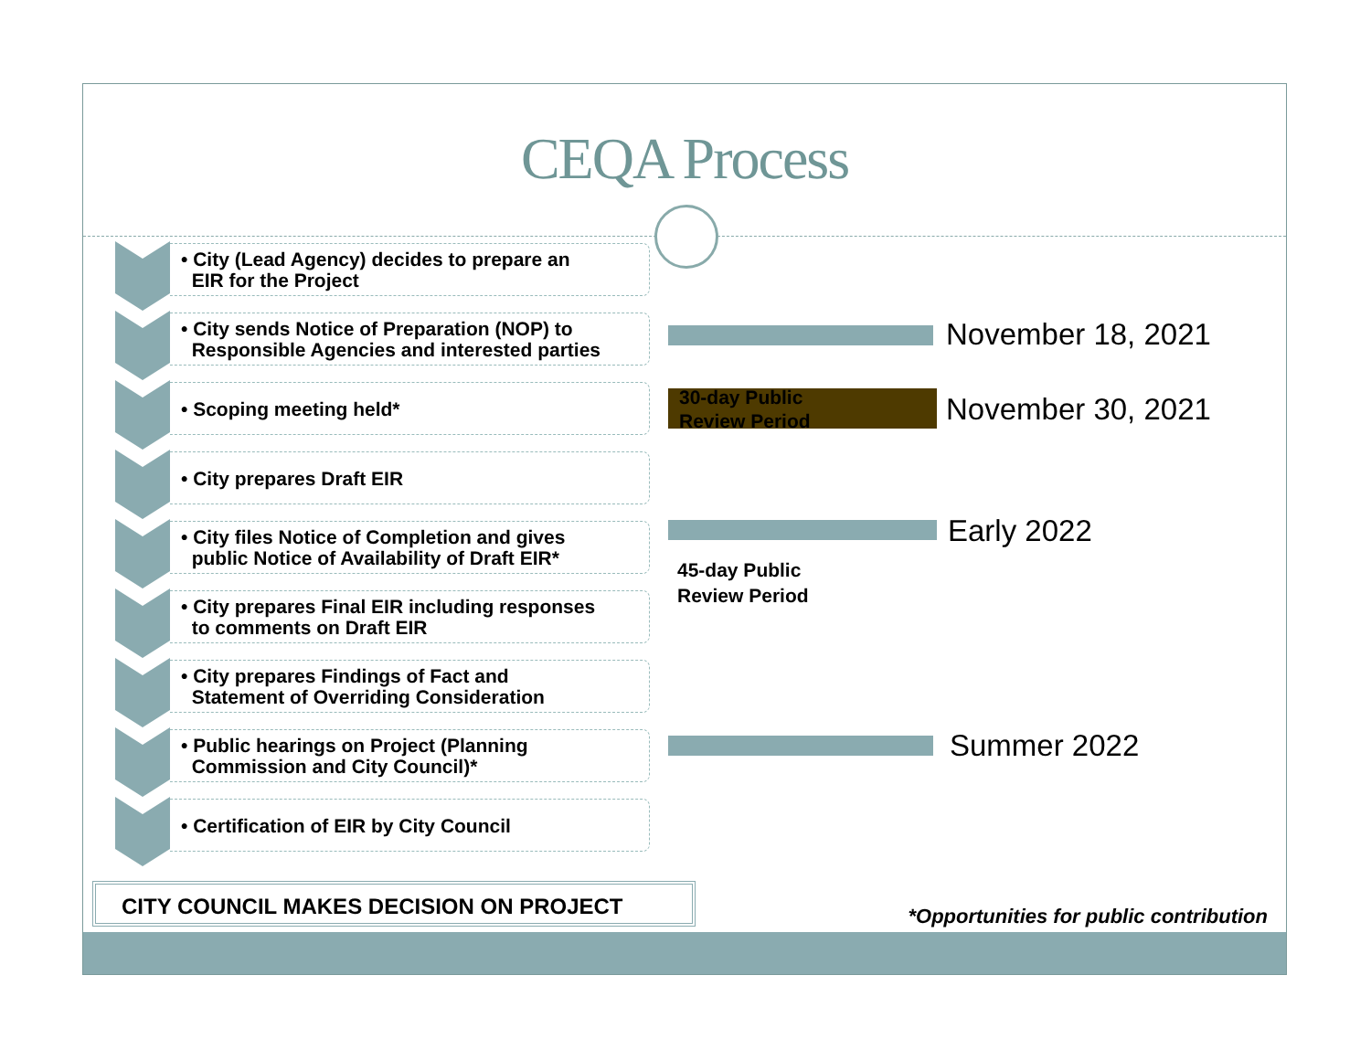CEQA Process
• City (Lead Agency) decides to prepare an
EIR for the Project
• City sends Notice of Preparation (NOP) to
Responsible Agencies and interested parties
• Scoping meeting held*
• City prepares Draft EIR
• City files Notice of Completion and gives
public Notice of Availability of Draft EIR*
• City prepares Final EIR including responses
to comments on Draft EIR
• City prepares Findings of Fact and
Statement of Overriding Consideration
• Public hearings on Project (Planning
Commission and City Council)*
• Certification of EIR by City Council
November 18, 2021
30-day Public
Review Period
November 30, 2021
Early 2022
45-day Public
Review Period
Summer 2022
CITY COUNCIL MAKES DECISION ON PROJECT
*Opportunities for public contribution